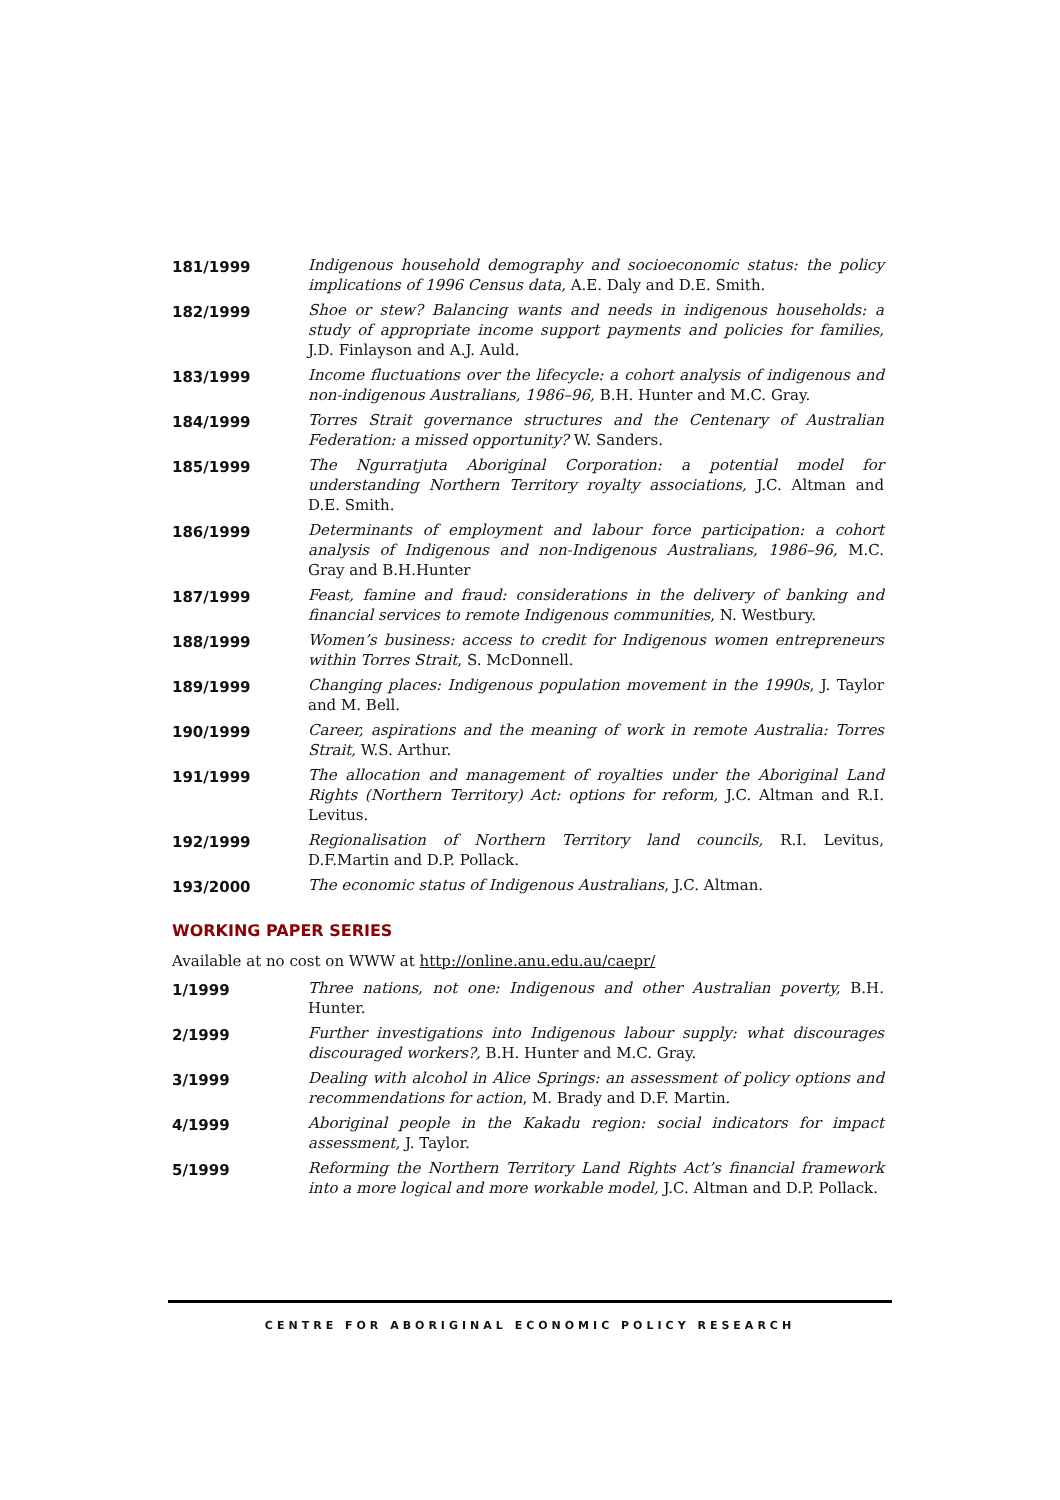181/1999 Indigenous household demography and socioeconomic status: the policy implications of 1996 Census data, A.E. Daly and D.E. Smith.
182/1999 Shoe or stew? Balancing wants and needs in indigenous households: a study of appropriate income support payments and policies for families, J.D. Finlayson and A.J. Auld.
183/1999 Income fluctuations over the lifecycle: a cohort analysis of indigenous and non-indigenous Australians, 1986–96, B.H. Hunter and M.C. Gray.
184/1999 Torres Strait governance structures and the Centenary of Australian Federation: a missed opportunity? W. Sanders.
185/1999 The Ngurratjuta Aboriginal Corporation: a potential model for understanding Northern Territory royalty associations, J.C. Altman and D.E. Smith.
186/1999 Determinants of employment and labour force participation: a cohort analysis of Indigenous and non-Indigenous Australians, 1986–96, M.C. Gray and B.H.Hunter
187/1999 Feast, famine and fraud: considerations in the delivery of banking and financial services to remote Indigenous communities, N. Westbury.
188/1999 Women’s business: access to credit for Indigenous women entrepreneurs within Torres Strait, S. McDonnell.
189/1999 Changing places: Indigenous population movement in the 1990s, J. Taylor and M. Bell.
190/1999 Career, aspirations and the meaning of work in remote Australia: Torres Strait, W.S. Arthur.
191/1999 The allocation and management of royalties under the Aboriginal Land Rights (Northern Territory) Act: options for reform, J.C. Altman and R.I. Levitus.
192/1999 Regionalisation of Northern Territory land councils, R.I. Levitus, D.F.Martin and D.P. Pollack.
193/2000 The economic status of Indigenous Australians, J.C. Altman.
WORKING PAPER SERIES
Available at no cost on WWW at http://online.anu.edu.au/caepr/
1/1999 Three nations, not one: Indigenous and other Australian poverty, B.H. Hunter.
2/1999 Further investigations into Indigenous labour supply: what discourages discouraged workers?, B.H. Hunter and M.C. Gray.
3/1999 Dealing with alcohol in Alice Springs: an assessment of policy options and recommendations for action, M. Brady and D.F. Martin.
4/1999 Aboriginal people in the Kakadu region: social indicators for impact assessment, J. Taylor.
5/1999 Reforming the Northern Territory Land Rights Act’s financial framework into a more logical and more workable model, J.C. Altman and D.P. Pollack.
CENTRE FOR ABORIGINAL ECONOMIC POLICY RESEARCH